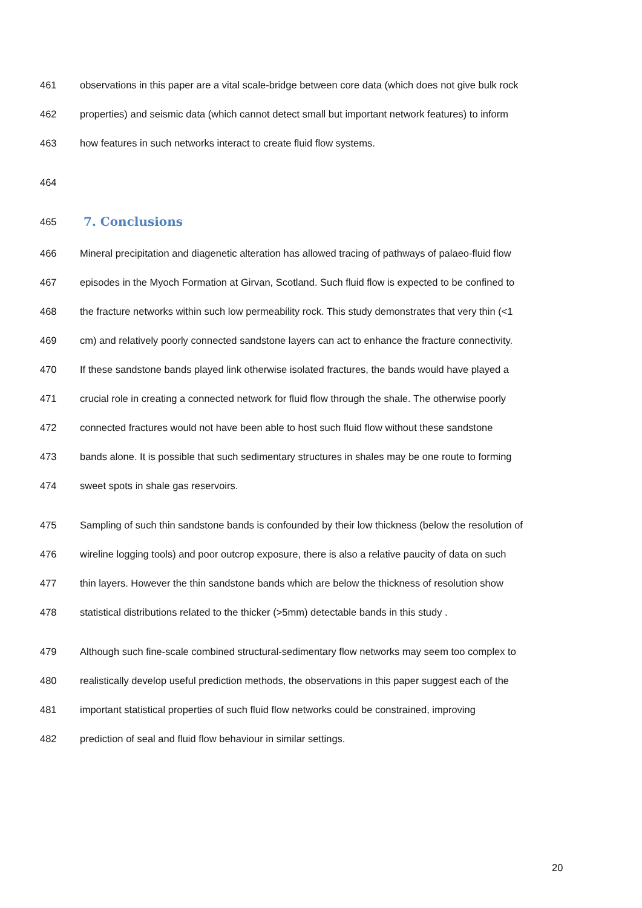461 observations in this paper are a vital scale-bridge between core data (which does not give bulk rock
462 properties) and seismic data (which cannot detect small but important network features) to inform
463 how features in such networks interact to create fluid flow systems.
464
465
7. Conclusions
466 Mineral precipitation and diagenetic alteration has allowed tracing of pathways of palaeo-fluid flow
467 episodes in the Myoch Formation at Girvan, Scotland. Such fluid flow is expected to be confined to
468 the fracture networks within such low permeability rock. This study demonstrates that very thin (<1
469 cm) and relatively poorly connected sandstone layers can act to enhance the fracture connectivity.
470 If these sandstone bands played link otherwise isolated fractures, the bands would have played a
471 crucial role in creating a connected network for fluid flow through the shale. The otherwise poorly
472 connected fractures would not have been able to host such fluid flow without these sandstone
473 bands alone. It is possible that such sedimentary structures in shales may be one route to forming
474 sweet spots in shale gas reservoirs.
475 Sampling of such thin sandstone bands is confounded by their low thickness (below the resolution of
476 wireline logging tools) and poor outcrop exposure, there is also a relative paucity of data on such
477 thin layers. However the thin sandstone bands which are below the thickness of resolution show
478 statistical distributions related to the thicker (>5mm) detectable bands in this study .
479 Although such fine-scale combined structural-sedimentary flow networks may seem too complex to
480 realistically develop useful prediction methods, the observations in this paper suggest each of the
481 important statistical properties of such fluid flow networks could be constrained, improving
482 prediction of seal and fluid flow behaviour in similar settings.
20